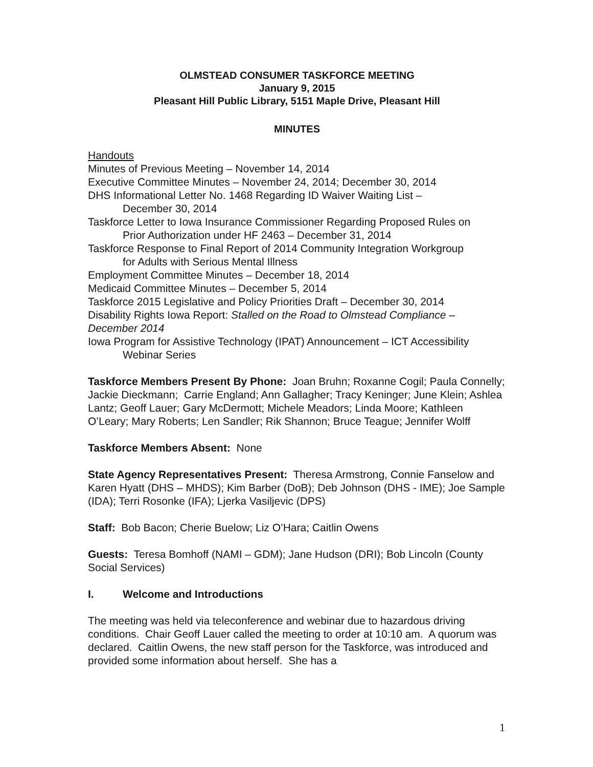OLMSTEAD CONSUMER TASKFORCE MEETING
January 9, 2015
Pleasant Hill Public Library, 5151 Maple Drive, Pleasant Hill
MINUTES
Handouts
Minutes of Previous Meeting – November 14, 2014
Executive Committee Minutes – November 24, 2014; December 30, 2014
DHS Informational Letter No. 1468 Regarding ID Waiver Waiting List –
December 30, 2014
Taskforce Letter to Iowa Insurance Commissioner Regarding Proposed Rules on
Prior Authorization under HF 2463 – December 31, 2014
Taskforce Response to Final Report of 2014 Community Integration Workgroup
for Adults with Serious Mental Illness
Employment Committee Minutes – December 18, 2014
Medicaid Committee Minutes – December 5, 2014
Taskforce 2015 Legislative and Policy Priorities Draft – December 30, 2014
Disability Rights Iowa Report: Stalled on the Road to Olmstead Compliance – December 2014
Iowa Program for Assistive Technology (IPAT) Announcement – ICT Accessibility
Webinar Series
Taskforce Members Present By Phone: Joan Bruhn; Roxanne Cogil; Paula Connelly; Jackie Dieckmann; Carrie England; Ann Gallagher; Tracy Keninger; June Klein; Ashlea Lantz; Geoff Lauer; Gary McDermott; Michele Meadors; Linda Moore; Kathleen O’Leary; Mary Roberts; Len Sandler; Rik Shannon; Bruce Teague; Jennifer Wolff
Taskforce Members Absent: None
State Agency Representatives Present: Theresa Armstrong, Connie Fanselow and Karen Hyatt (DHS – MHDS); Kim Barber (DoB); Deb Johnson (DHS - IME); Joe Sample (IDA); Terri Rosonke (IFA); Ljerka Vasiljevic (DPS)
Staff: Bob Bacon; Cherie Buelow; Liz O’Hara; Caitlin Owens
Guests: Teresa Bomhoff (NAMI – GDM); Jane Hudson (DRI); Bob Lincoln (County Social Services)
I. Welcome and Introductions
The meeting was held via teleconference and webinar due to hazardous driving conditions. Chair Geoff Lauer called the meeting to order at 10:10 am. A quorum was declared. Caitlin Owens, the new staff person for the Taskforce, was introduced and provided some information about herself. She has a
1